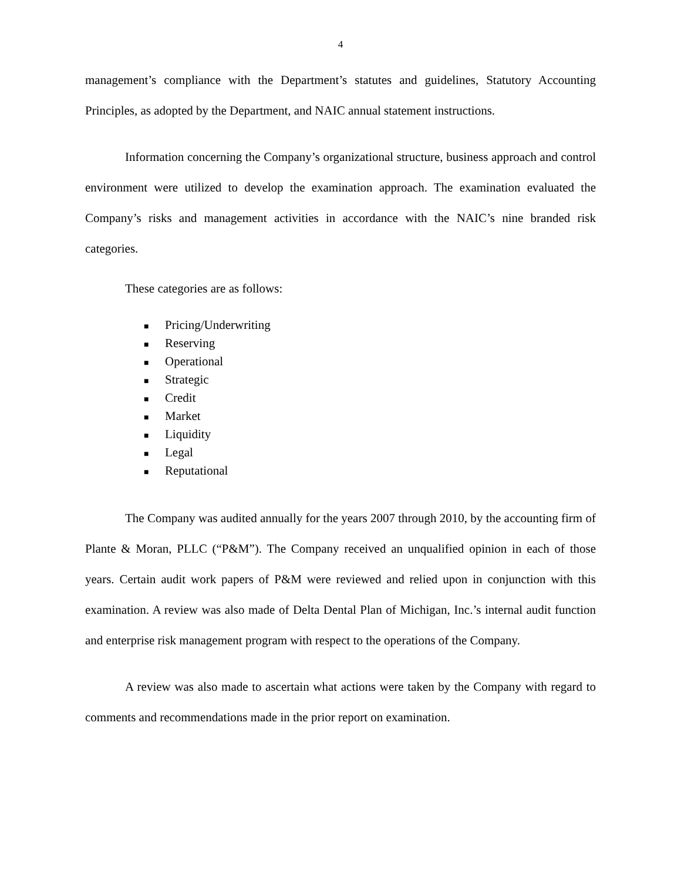4
management’s compliance with the Department’s statutes and guidelines, Statutory Accounting Principles, as adopted by the Department, and NAIC annual statement instructions.
Information concerning the Company’s organizational structure, business approach and control environment were utilized to develop the examination approach. The examination evaluated the Company’s risks and management activities in accordance with the NAIC’s nine branded risk categories.
These categories are as follows:
■ Pricing/Underwriting
■ Reserving
■ Operational
■ Strategic
■ Credit
■ Market
■ Liquidity
■ Legal
■ Reputational
The Company was audited annually for the years 2007 through 2010, by the accounting firm of Plante & Moran, PLLC (“P&M”). The Company received an unqualified opinion in each of those years. Certain audit work papers of P&M were reviewed and relied upon in conjunction with this examination. A review was also made of Delta Dental Plan of Michigan, Inc.’s internal audit function and enterprise risk management program with respect to the operations of the Company.
A review was also made to ascertain what actions were taken by the Company with regard to comments and recommendations made in the prior report on examination.